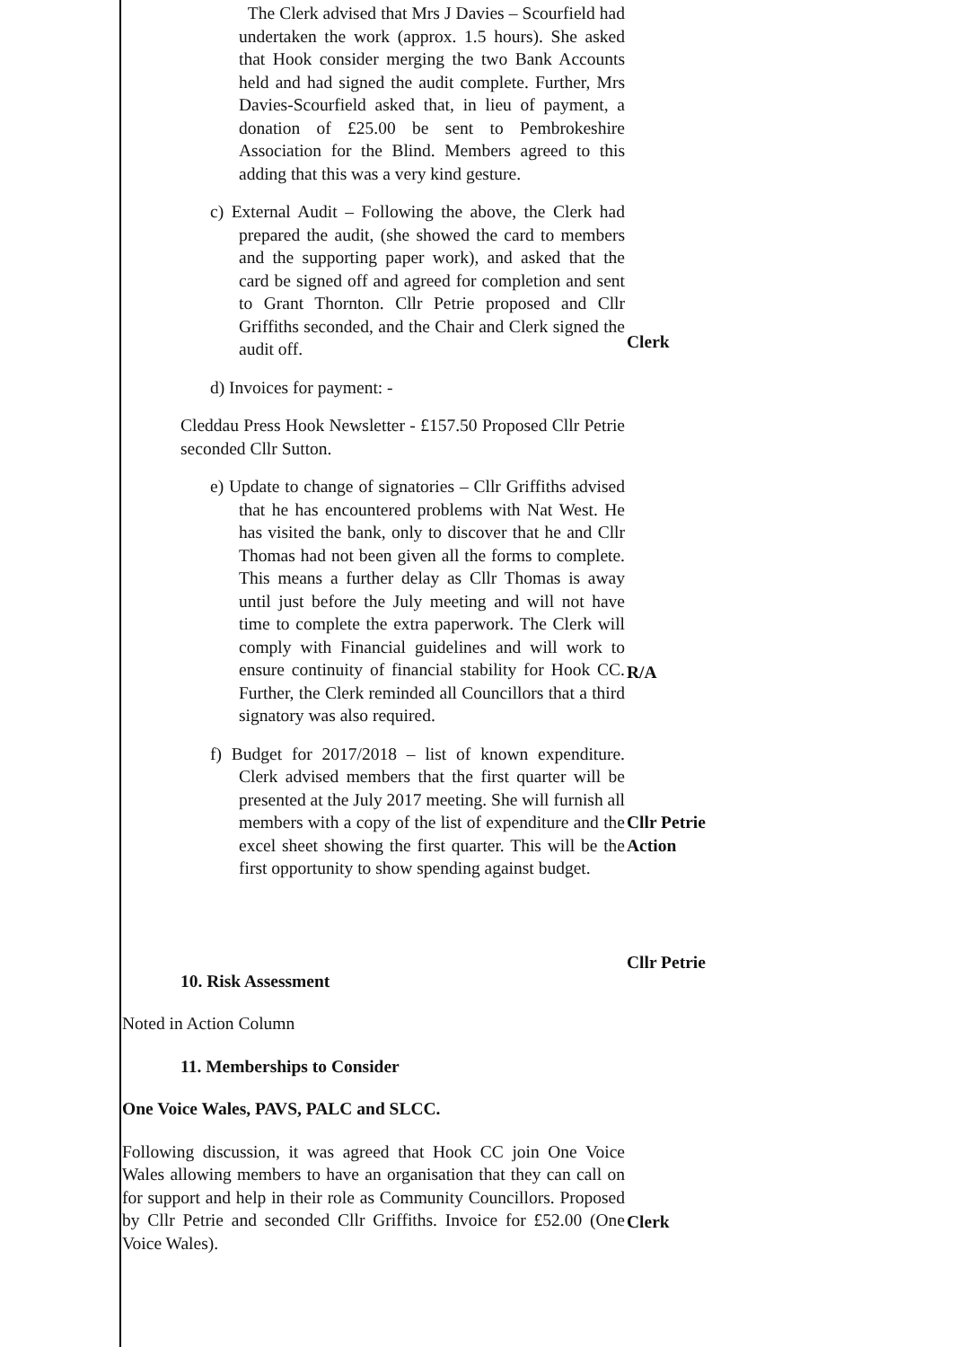The Clerk advised that Mrs J Davies – Scourfield had undertaken the work (approx. 1.5 hours). She asked that Hook consider merging the two Bank Accounts held and had signed the audit complete. Further, Mrs Davies-Scourfield asked that, in lieu of payment, a donation of £25.00 be sent to Pembrokeshire Association for the Blind. Members agreed to this adding that this was a very kind gesture.
c) External Audit – Following the above, the Clerk had prepared the audit, (she showed the card to members and the supporting paper work), and asked that the card be signed off and agreed for completion and sent to Grant Thornton. Cllr Petrie proposed and Cllr Griffiths seconded, and the Chair and Clerk signed the audit off.
d) Invoices for payment: -
Cleddau Press Hook Newsletter - £157.50 Proposed Cllr Petrie seconded Cllr Sutton.
e) Update to change of signatories – Cllr Griffiths advised that he has encountered problems with Nat West. He has visited the bank, only to discover that he and Cllr Thomas had not been given all the forms to complete. This means a further delay as Cllr Thomas is away until just before the July meeting and will not have time to complete the extra paperwork. The Clerk will comply with Financial guidelines and will work to ensure continuity of financial stability for Hook CC. Further, the Clerk reminded all Councillors that a third signatory was also required.
f) Budget for 2017/2018 – list of known expenditure. Clerk advised members that the first quarter will be presented at the July 2017 meeting. She will furnish all members with a copy of the list of expenditure and the excel sheet showing the first quarter. This will be the first opportunity to show spending against budget.
10. Risk Assessment
Noted in Action Column
11. Memberships to Consider
One Voice Wales, PAVS, PALC and SLCC.
Following discussion, it was agreed that Hook CC join One Voice Wales allowing members to have an organisation that they can call on for support and help in their role as Community Councillors. Proposed by Cllr Petrie and seconded Cllr Griffiths. Invoice for £52.00 (One Voice Wales).
Clerk
R/A
Cllr Petrie
Action
Cllr Petrie
Clerk